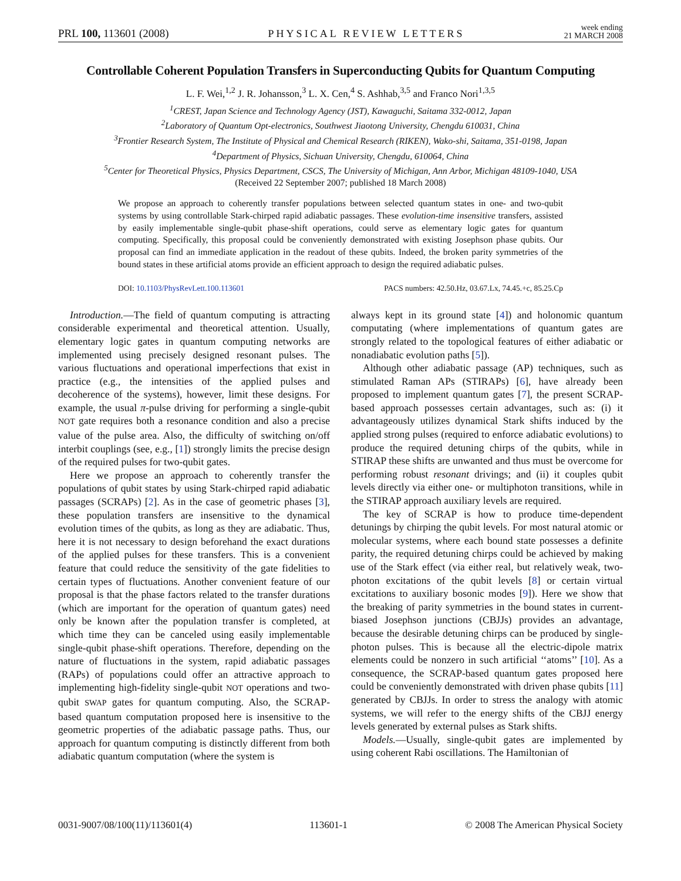PRL 100, 113601 (2008) PHYSICAL REVIEW LETTERS week ending
21 MARCH 2008
Controllable Coherent Population Transfers in Superconducting Qubits for Quantum Computing
L. F. Wei,<sup>1,2</sup> J. R. Johansson,<sup>3</sup> L. X. Cen,<sup>4</sup> S. Ashhab,<sup>3,5</sup> and Franco Nori<sup>1,3,5</sup>
<sup>1</sup> CREST, Japan Science and Technology Agency (JST), Kawaguchi, Saitama 332-0012, Japan
<sup>2</sup> Laboratory of Quantum Opt-electronics, Southwest Jiaotong University, Chengdu 610031, China
<sup>3</sup> Frontier Research System, The Institute of Physical and Chemical Research (RIKEN), Wako-shi, Saitama, 351-0198, Japan
<sup>4</sup> Department of Physics, Sichuan University, Chengdu, 610064, China
<sup>5</sup> Center for Theoretical Physics, Physics Department, CSCS, The University of Michigan, Ann Arbor, Michigan 48109-1040, USA
(Received 22 September 2007; published 18 March 2008)
We propose an approach to coherently transfer populations between selected quantum states in one- and two-qubit systems by using controllable Stark-chirped rapid adiabatic passages. These evolution-time insensitive transfers, assisted by easily implementable single-qubit phase-shift operations, could serve as elementary logic gates for quantum computing. Specifically, this proposal could be conveniently demonstrated with existing Josephson phase qubits. Our proposal can find an immediate application in the readout of these qubits. Indeed, the broken parity symmetries of the bound states in these artificial atoms provide an efficient approach to design the required adiabatic pulses.
DOI: 10.1103/PhysRevLett.100.113601 PACS numbers: 42.50.Hz, 03.67.Lx, 74.45.+c, 85.25.Cp
Introduction.—The field of quantum computing is attracting considerable experimental and theoretical attention. Usually, elementary logic gates in quantum computing networks are implemented using precisely designed resonant pulses. The various fluctuations and operational imperfections that exist in practice (e.g., the intensities of the applied pulses and decoherence of the systems), however, limit these designs. For example, the usual π-pulse driving for performing a single-qubit NOT gate requires both a resonance condition and also a precise value of the pulse area. Also, the difficulty of switching on/off interbit couplings (see, e.g., [1]) strongly limits the precise design of the required pulses for two-qubit gates.
Here we propose an approach to coherently transfer the populations of qubit states by using Stark-chirped rapid adiabatic passages (SCRAPs) [2]. As in the case of geometric phases [3], these population transfers are insensitive to the dynamical evolution times of the qubits, as long as they are adiabatic. Thus, here it is not necessary to design beforehand the exact durations of the applied pulses for these transfers. This is a convenient feature that could reduce the sensitivity of the gate fidelities to certain types of fluctuations. Another convenient feature of our proposal is that the phase factors related to the transfer durations (which are important for the operation of quantum gates) need only be known after the population transfer is completed, at which time they can be canceled using easily implementable single-qubit phase-shift operations. Therefore, depending on the nature of fluctuations in the system, rapid adiabatic passages (RAPs) of populations could offer an attractive approach to implementing high-fidelity single-qubit NOT operations and two-qubit SWAP gates for quantum computing. Also, the SCRAP-based quantum computation proposed here is insensitive to the geometric properties of the adiabatic passage paths. Thus, our approach for quantum computing is distinctly different from both adiabatic quantum computation (where the system is
always kept in its ground state [4]) and holonomic quantum computating (where implementations of quantum gates are strongly related to the topological features of either adiabatic or nonadiabatic evolution paths [5]).
Although other adiabatic passage (AP) techniques, such as stimulated Raman APs (STIRAPs) [6], have already been proposed to implement quantum gates [7], the present SCRAP-based approach possesses certain advantages, such as: (i) it advantageously utilizes dynamical Stark shifts induced by the applied strong pulses (required to enforce adiabatic evolutions) to produce the required detuning chirps of the qubits, while in STIRAP these shifts are unwanted and thus must be overcome for performing robust resonant drivings; and (ii) it couples qubit levels directly via either one- or multiphoton transitions, while in the STIRAP approach auxiliary levels are required.
The key of SCRAP is how to produce time-dependent detunings by chirping the qubit levels. For most natural atomic or molecular systems, where each bound state possesses a definite parity, the required detuning chirps could be achieved by making use of the Stark effect (via either real, but relatively weak, two-photon excitations of the qubit levels [8] or certain virtual excitations to auxiliary bosonic modes [9]). Here we show that the breaking of parity symmetries in the bound states in current-biased Josephson junctions (CBJJs) provides an advantage, because the desirable detuning chirps can be produced by single-photon pulses. This is because all the electric-dipole matrix elements could be nonzero in such artificial ‘‘atoms’’ [10]. As a consequence, the SCRAP-based quantum gates proposed here could be conveniently demonstrated with driven phase qubits [11] generated by CBJJs. In order to stress the analogy with atomic systems, we will refer to the energy shifts of the CBJJ energy levels generated by external pulses as Stark shifts.
Models.—Usually, single-qubit gates are implemented by using coherent Rabi oscillations. The Hamiltonian of
0031-9007/08/100(11)/113601(4) 113601-1 © 2008 The American Physical Society